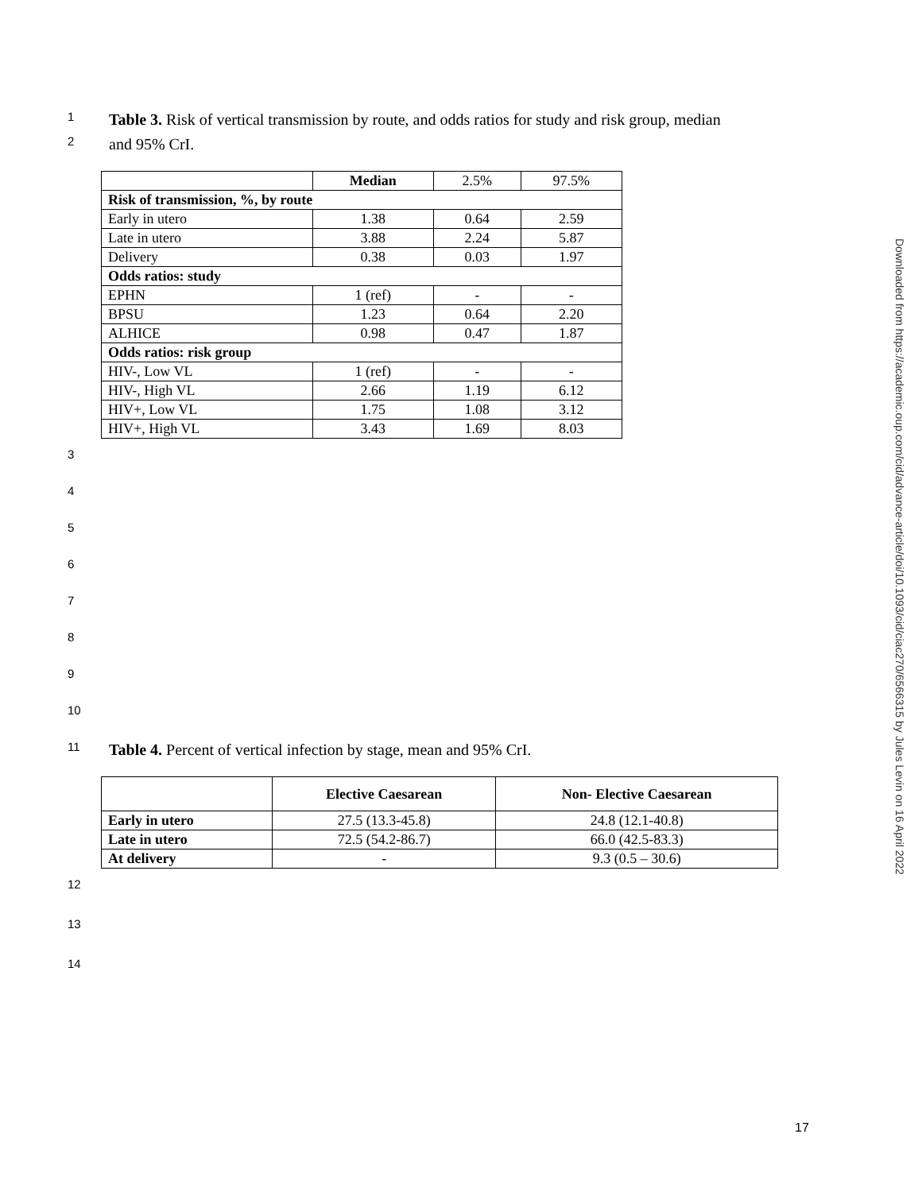1
Table 3. Risk of vertical transmission by route, and odds ratios for study and risk group, median
2
and 95% CrI.
| | Median | 2.5% | 97.5% |
| Risk of transmission, %, by route | | | |
| Early in utero | 1.38 | 0.64 | 2.59 |
| Late in utero | 3.88 | 2.24 | 5.87 |
| Delivery | 0.38 | 0.03 | 1.97 |
| Odds ratios: study | | | |
| EPHN | 1 (ref) | - | - |
| BPSU | 1.23 | 0.64 | 2.20 |
| ALHICE | 0.98 | 0.47 | 1.87 |
| Odds ratios: risk group | | | |
| HIV-, Low VL | 1 (ref) | - | - |
| HIV-, High VL | 2.66 | 1.19 | 6.12 |
| HIV+, Low VL | 1.75 | 1.08 | 3.12 |
| HIV+, High VL | 3.43 | 1.69 | 8.03 |
3
4
5
6
7
8
9
10
11
Table 4. Percent of vertical infection by stage, mean and 95% CrI.
| | Elective Caesarean | Non- Elective Caesarean |
| --- | --- | --- |
| Early in utero | 27.5 (13.3-45.8) | 24.8 (12.1-40.8) |
| Late in utero | 72.5 (54.2-86.7) | 66.0 (42.5-83.3) |
| At delivery | - | 9.3 (0.5 – 30.6) |
12
13
14
17
Downloaded from https://academic.oup.com/cid/advance-article/doi/10.1093/cid/ciac270/6566315 by Jules Levin on 16 April 2022